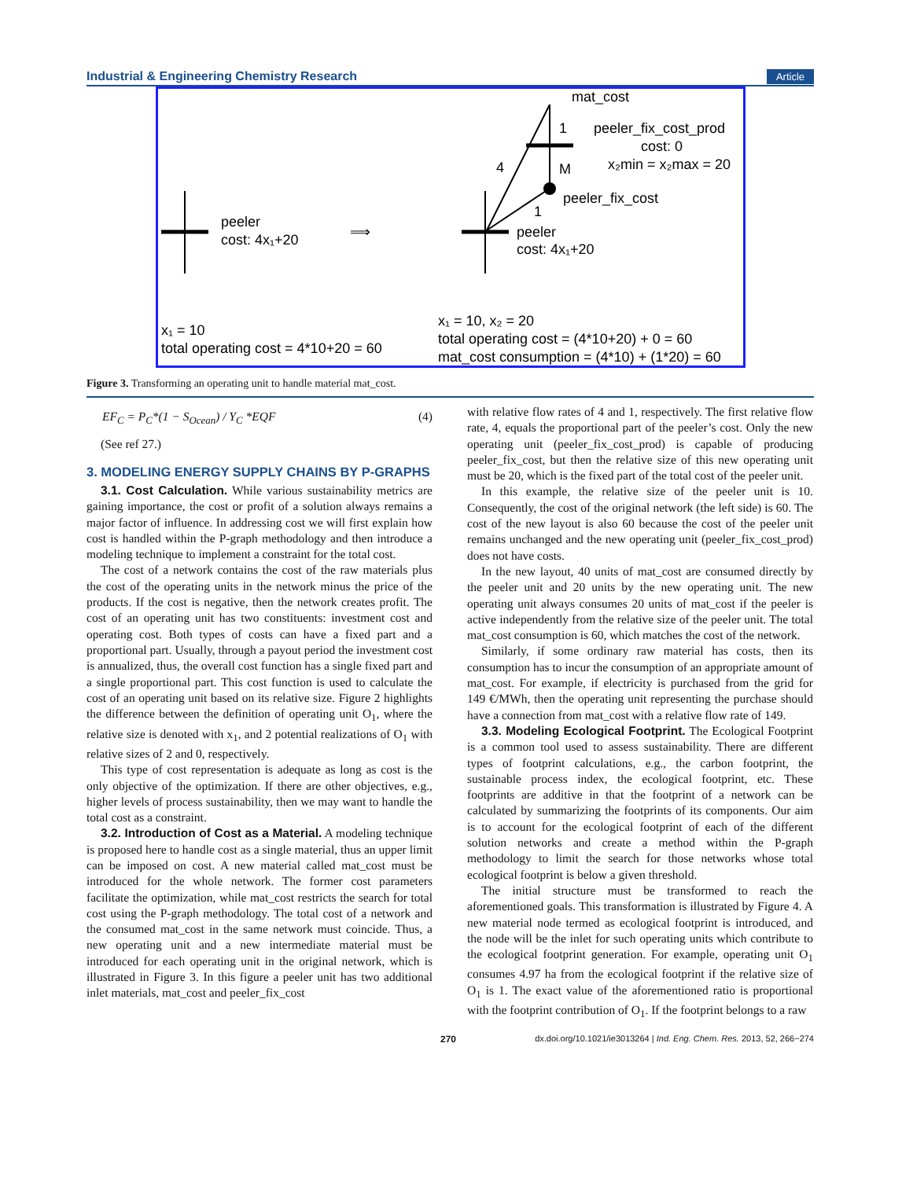Industrial & Engineering Chemistry Research Article
peeler
cost: 4x₁+20
⟹
mat_cost
1
peeler_fix_cost_prod
cost: 0
x₂min = x₂max = 20
4
M
peeler_fix_cost
1
peeler
cost: 4x₁+20
x₁ = 10
total operating cost = 4*10+20 = 60
x₁ = 10, x₂ = 20
total operating cost = (4*10+20) + 0 = 60
mat_cost consumption = (4*10) + (1*20) = 60
Figure 3. Transforming an operating unit to handle material mat_cost.
EF<sub>C</sub> = P<sub>C</sub>*(1 − S<sub>Ocean</sub>) / Y<sub>C</sub> *EQF (4)
(See ref 27.)
3. MODELING ENERGY SUPPLY CHAINS BY P-GRAPHS
3.1. Cost Calculation. While various sustainability metrics are gaining importance, the cost or profit of a solution always remains a major factor of influence. In addressing cost we will first explain how cost is handled within the P-graph methodology and then introduce a modeling technique to implement a constraint for the total cost.
The cost of a network contains the cost of the raw materials plus the cost of the operating units in the network minus the price of the products. If the cost is negative, then the network creates profit. The cost of an operating unit has two constituents: investment cost and operating cost. Both types of costs can have a fixed part and a proportional part. Usually, through a payout period the investment cost is annualized, thus, the overall cost function has a single fixed part and a single proportional part. This cost function is used to calculate the cost of an operating unit based on its relative size. Figure 2 highlights the difference between the definition of operating unit O<sub>1</sub>, where the relative size is denoted with x<sub>1</sub>, and 2 potential realizations of O<sub>1</sub> with relative sizes of 2 and 0, respectively.
This type of cost representation is adequate as long as cost is the only objective of the optimization. If there are other objectives, e.g., higher levels of process sustainability, then we may want to handle the total cost as a constraint.
3.2. Introduction of Cost as a Material. A modeling technique is proposed here to handle cost as a single material, thus an upper limit can be imposed on cost. A new material called mat_cost must be introduced for the whole network. The former cost parameters facilitate the optimization, while mat_cost restricts the search for total cost using the P-graph methodology. The total cost of a network and the consumed mat_cost in the same network must coincide. Thus, a new operating unit and a new intermediate material must be introduced for each operating unit in the original network, which is illustrated in Figure 3. In this figure a peeler unit has two additional inlet materials, mat_cost and peeler_fix_cost
with relative flow rates of 4 and 1, respectively. The first relative flow rate, 4, equals the proportional part of the peeler’s cost. Only the new operating unit (peeler_fix_cost_prod) is capable of producing peeler_fix_cost, but then the relative size of this new operating unit must be 20, which is the fixed part of the total cost of the peeler unit.
In this example, the relative size of the peeler unit is 10. Consequently, the cost of the original network (the left side) is 60. The cost of the new layout is also 60 because the cost of the peeler unit remains unchanged and the new operating unit (peeler_fix_cost_prod) does not have costs.
In the new layout, 40 units of mat_cost are consumed directly by the peeler unit and 20 units by the new operating unit. The new operating unit always consumes 20 units of mat_cost if the peeler is active independently from the relative size of the peeler unit. The total mat_cost consumption is 60, which matches the cost of the network.
Similarly, if some ordinary raw material has costs, then its consumption has to incur the consumption of an appropriate amount of mat_cost. For example, if electricity is purchased from the grid for 149 €/MWh, then the operating unit representing the purchase should have a connection from mat_cost with a relative flow rate of 149.
3.3. Modeling Ecological Footprint. The Ecological Footprint is a common tool used to assess sustainability. There are different types of footprint calculations, e.g., the carbon footprint, the sustainable process index, the ecological footprint, etc. These footprints are additive in that the footprint of a network can be calculated by summarizing the footprints of its components. Our aim is to account for the ecological footprint of each of the different solution networks and create a method within the P-graph methodology to limit the search for those networks whose total ecological footprint is below a given threshold.
The initial structure must be transformed to reach the aforementioned goals. This transformation is illustrated by Figure 4. A new material node termed as ecological footprint is introduced, and the node will be the inlet for such operating units which contribute to the ecological footprint generation. For example, operating unit O<sub>1</sub> consumes 4.97 ha from the ecological footprint if the relative size of O<sub>1</sub> is 1. The exact value of the aforementioned ratio is proportional with the footprint contribution of O<sub>1</sub>. If the footprint belongs to a raw
270 dx.doi.org/10.1021/ie3013264 | Ind. Eng. Chem. Res. 2013, 52, 266−274